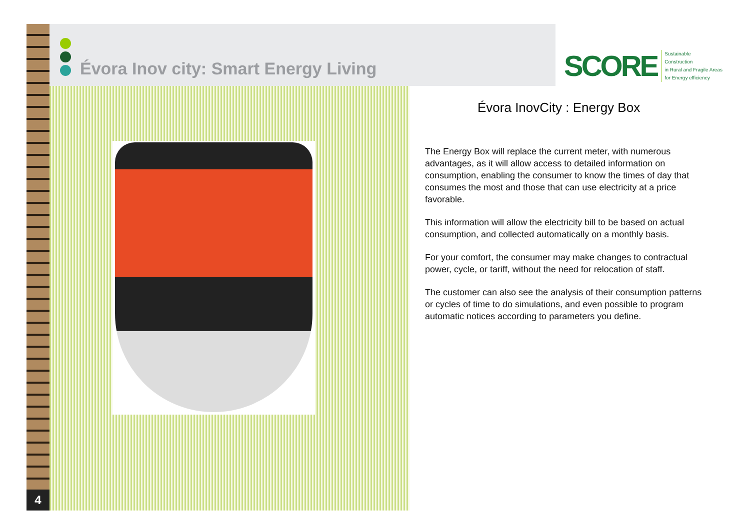4
Évora Inov city: Smart Energy Living
SCORE
Sustainable
Construction
in Rural and Fragile Areas
for Energy efficiency
Évora InovCity : Energy Box
The Energy Box will replace the current meter, with numerous advantages, as it will allow access to detailed information on consumption, enabling the consumer to know the times of day that consumes the most and those that can use electricity at a price favorable.
This information will allow the electricity bill to be based on actual consumption, and collected automatically on a monthly basis.
For your comfort, the consumer may make changes to contractual power, cycle, or tariff, without the need for relocation of staff.
The customer can also see the analysis of their consumption patterns or cycles of time to do simulations, and even possible to program automatic notices according to parameters you define.